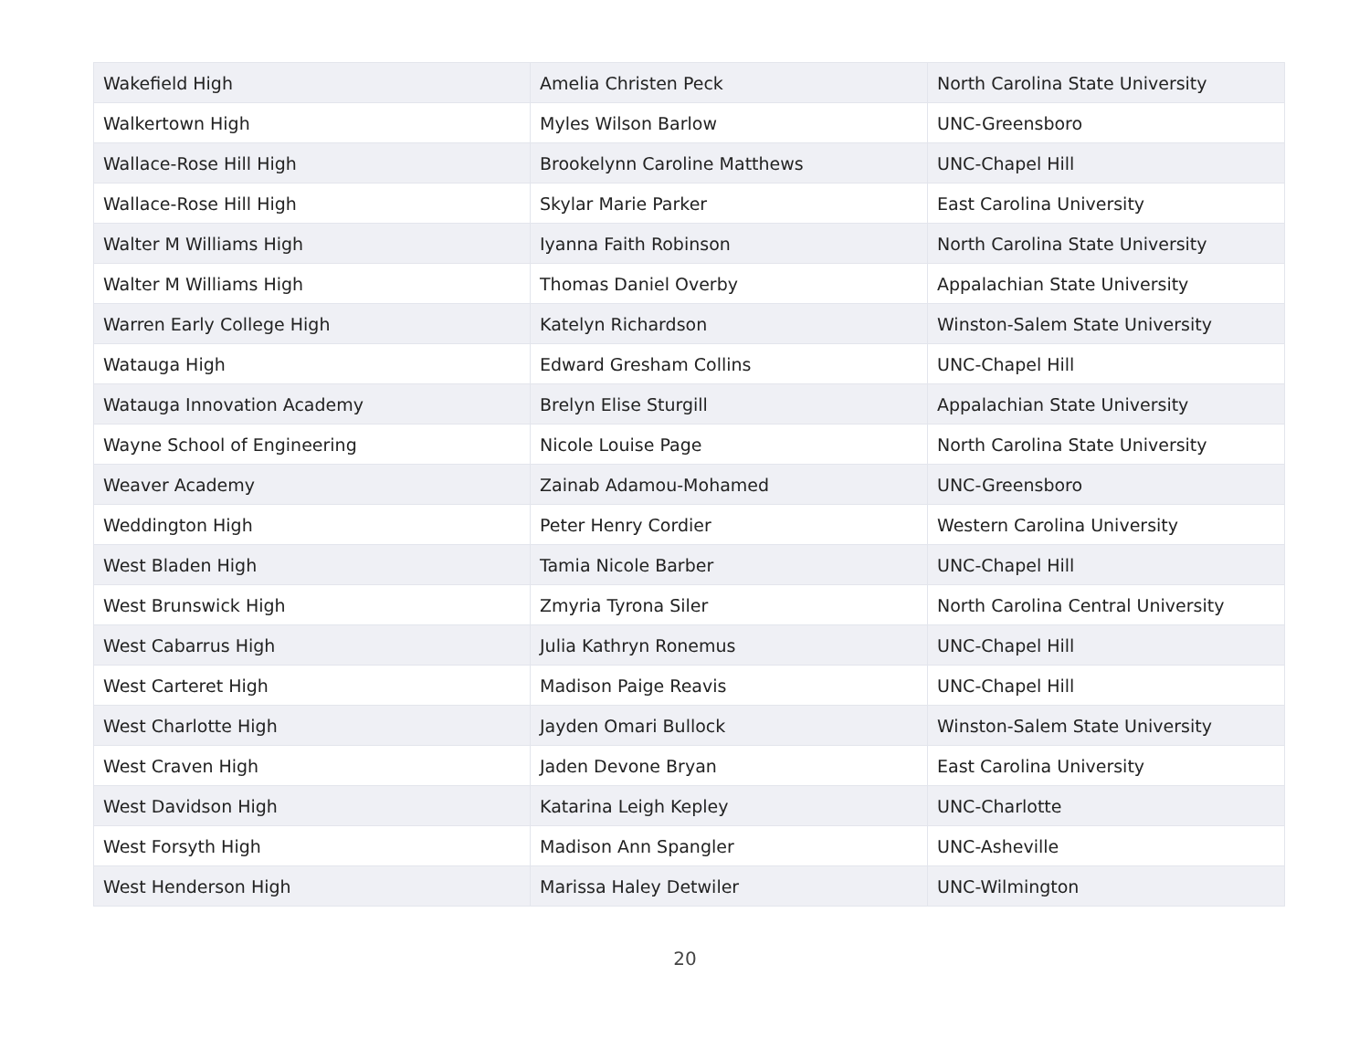| Wakefield High | Amelia Christen Peck | North Carolina State University |
| Walkertown High | Myles Wilson Barlow | UNC-Greensboro |
| Wallace-Rose Hill High | Brookelynn Caroline Matthews | UNC-Chapel Hill |
| Wallace-Rose Hill High | Skylar Marie Parker | East Carolina University |
| Walter M Williams High | Iyanna Faith Robinson | North Carolina State University |
| Walter M Williams High | Thomas Daniel Overby | Appalachian State University |
| Warren Early College High | Katelyn Richardson | Winston-Salem State University |
| Watauga High | Edward Gresham Collins | UNC-Chapel Hill |
| Watauga Innovation Academy | Brelyn Elise Sturgill | Appalachian State University |
| Wayne School of Engineering | Nicole Louise Page | North Carolina State University |
| Weaver Academy | Zainab Adamou-Mohamed | UNC-Greensboro |
| Weddington High | Peter Henry Cordier | Western Carolina University |
| West Bladen High | Tamia Nicole Barber | UNC-Chapel Hill |
| West Brunswick High | Zmyria Tyrona Siler | North Carolina Central University |
| West Cabarrus High | Julia Kathryn Ronemus | UNC-Chapel Hill |
| West Carteret High | Madison Paige Reavis | UNC-Chapel Hill |
| West Charlotte High | Jayden Omari Bullock | Winston-Salem State University |
| West Craven High | Jaden Devone Bryan | East Carolina University |
| West Davidson High | Katarina Leigh Kepley | UNC-Charlotte |
| West Forsyth High | Madison Ann Spangler | UNC-Asheville |
| West Henderson High | Marissa Haley Detwiler | UNC-Wilmington |
20